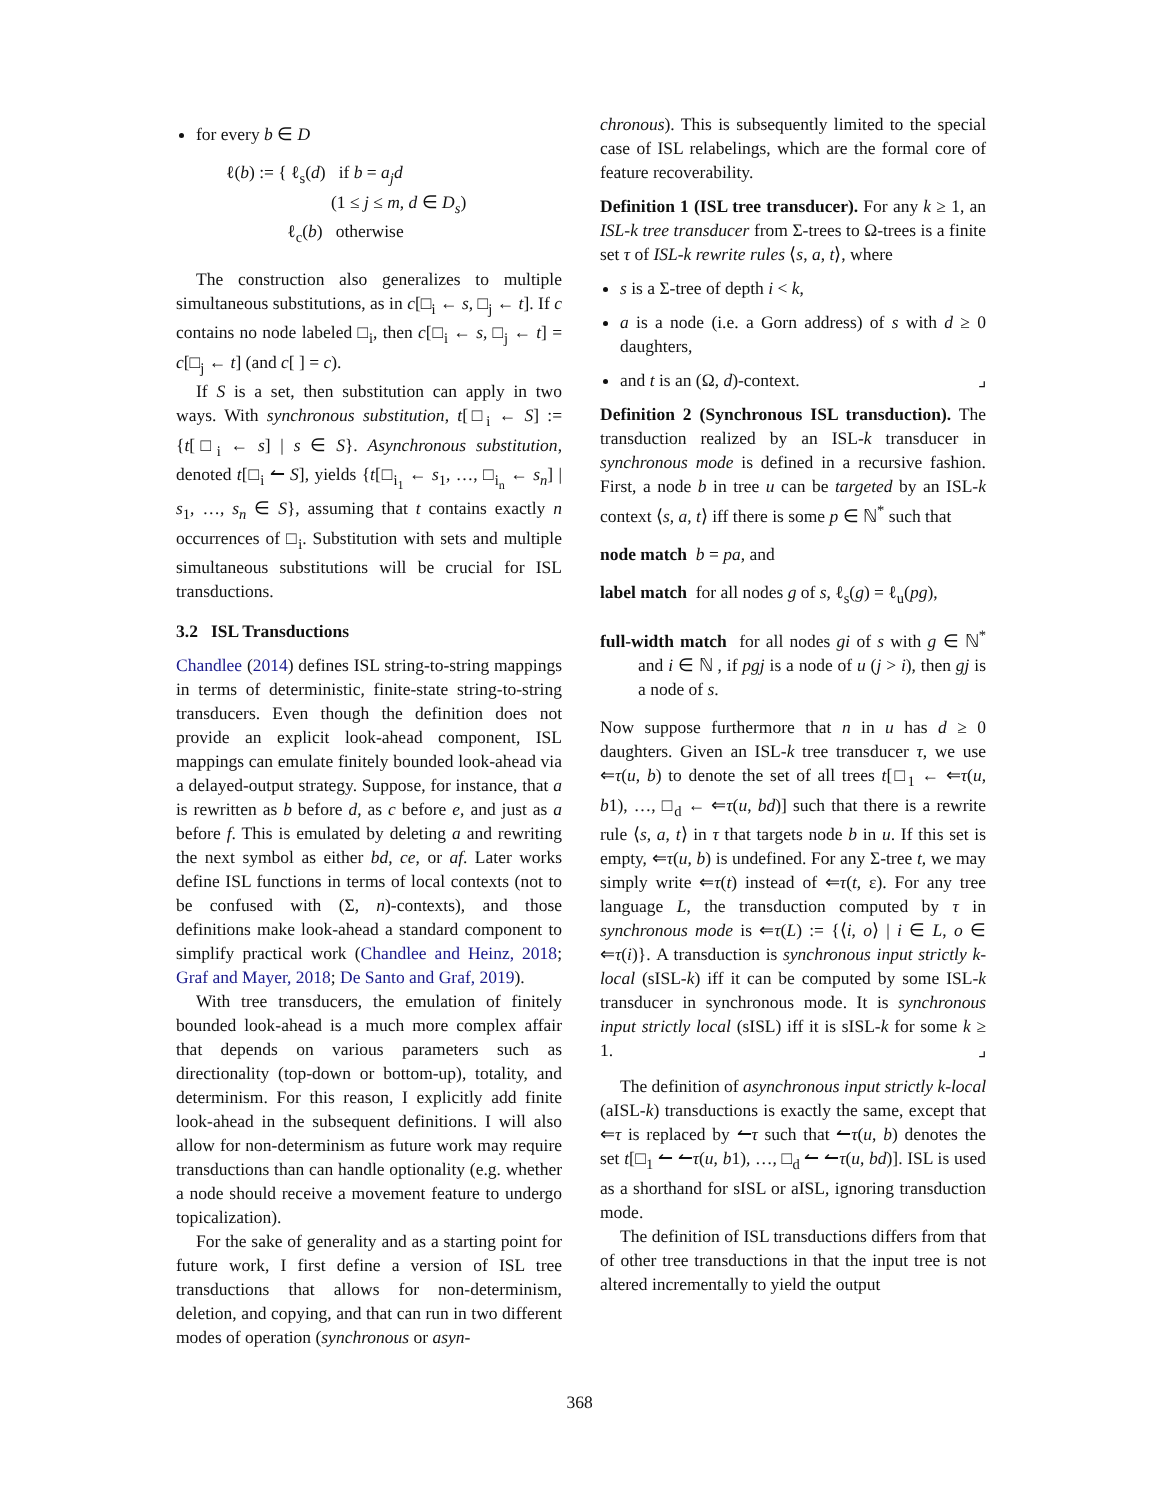for every b ∈ D
ℓ(b) := { ℓ<sub>s</sub>(d) if b = a<sub>j</sub>d
(1 ≤ j ≤ m, d ∈ D<sub>s</sub>)
ℓ<sub>c</sub>(b) otherwise
The construction also generalizes to multiple simultaneous substitutions, as in c[□<sub>i</sub> ← s, □<sub>j</sub> ← t]. If c contains no node labeled □<sub>i</sub>, then c[□<sub>i</sub> ← s, □<sub>j</sub> ← t] = c[□<sub>j</sub> ← t] (and c[ ] = c).
If S is a set, then substitution can apply in two ways. With synchronous substitution, t[□<sub>i</sub> ← S] := {t[□<sub>i</sub> ← s] | s ∈ S}. Asynchronous substitution, denoted t[□<sub>i</sub> ↼ S], yields {t[□<sub>i<sub>1</sub></sub> ← s<sub>1</sub>, …, □<sub>i<sub>n</sub></sub> ← s<sub>n</sub>] | s<sub>1</sub>, …, s<sub>n</sub> ∈ S}, assuming that t contains exactly n occurrences of □<sub>i</sub>. Substitution with sets and multiple simultaneous substitutions will be crucial for ISL transductions.
3.2 ISL Transductions
Chandlee (2014) defines ISL string-to-string mappings in terms of deterministic, finite-state string-to-string transducers. Even though the definition does not provide an explicit look-ahead component, ISL mappings can emulate finitely bounded look-ahead via a delayed-output strategy. Suppose, for instance, that a is rewritten as b before d, as c before e, and just as a before f. This is emulated by deleting a and rewriting the next symbol as either bd, ce, or af. Later works define ISL functions in terms of local contexts (not to be confused with (Σ, n)-contexts), and those definitions make look-ahead a standard component to simplify practical work (Chandlee and Heinz, 2018; Graf and Mayer, 2018; De Santo and Graf, 2019).
With tree transducers, the emulation of finitely bounded look-ahead is a much more complex affair that depends on various parameters such as directionality (top-down or bottom-up), totality, and determinism. For this reason, I explicitly add finite look-ahead in the subsequent definitions. I will also allow for non-determinism as future work may require transductions than can handle optionality (e.g. whether a node should receive a movement feature to undergo topicalization).
For the sake of generality and as a starting point for future work, I first define a version of ISL tree transductions that allows for non-determinism, deletion, and copying, and that can run in two different modes of operation (synchronous or asyn-
chronous). This is subsequently limited to the special case of ISL relabelings, which are the formal core of feature recoverability.
Definition 1 (ISL tree transducer). For any k ≥ 1, an ISL-k tree transducer from Σ-trees to Ω-trees is a finite set τ of ISL-k rewrite rules ⟨s, a, t⟩, where
s is a Σ-tree of depth i < k,
a is a node (i.e. a Gorn address) of s with d ≥ 0 daughters,
and t is an (Ω, d)-context. ⌟
Definition 2 (Synchronous ISL transduction). The transduction realized by an ISL-k transducer in synchronous mode is defined in a recursive fashion. First, a node b in tree u can be targeted by an ISL-k context ⟨s, a, t⟩ iff there is some p ∈ ℕ<sup>*</sup> such that
node match b = pa, and
label match for all nodes g of s, ℓ<sub>s</sub>(g) = ℓ<sub>u</sub>(pg),
full-width match for all nodes gi of s with g ∈ ℕ<sup>*</sup> and i ∈ ℕ , if pgj is a node of u (j > i), then gj is a node of s.
Now suppose furthermore that n in u has d ≥ 0 daughters. Given an ISL-k tree transducer τ, we use ⇐τ(u, b) to denote the set of all trees t[□<sub>1</sub> ← ⇐τ(u, b1), …, □<sub>d</sub> ← ⇐τ(u, bd)] such that there is a rewrite rule ⟨s, a, t⟩ in τ that targets node b in u. If this set is empty, ⇐τ(u, b) is undefined. For any Σ-tree t, we may simply write ⇐τ(t) instead of ⇐τ(t, ε). For any tree language L, the transduction computed by τ in synchronous mode is ⇐τ(L) := {⟨i, o⟩ | i ∈ L, o ∈ ⇐τ(i)}. A transduction is synchronous input strictly k-local (sISL-k) iff it can be computed by some ISL-k transducer in synchronous mode. It is synchronous input strictly local (sISL) iff it is sISL-k for some k ≥ 1. ⌟
The definition of asynchronous input strictly k-local (aISL-k) transductions is exactly the same, except that ⇐τ is replaced by ↼τ such that ↼τ(u, b) denotes the set t[□<sub>1</sub> ↼ ↼τ(u, b1), …, □<sub>d</sub> ↼ ↼τ(u, bd)]. ISL is used as a shorthand for sISL or aISL, ignoring transduction mode.
The definition of ISL transductions differs from that of other tree transductions in that the input tree is not altered incrementally to yield the output
368